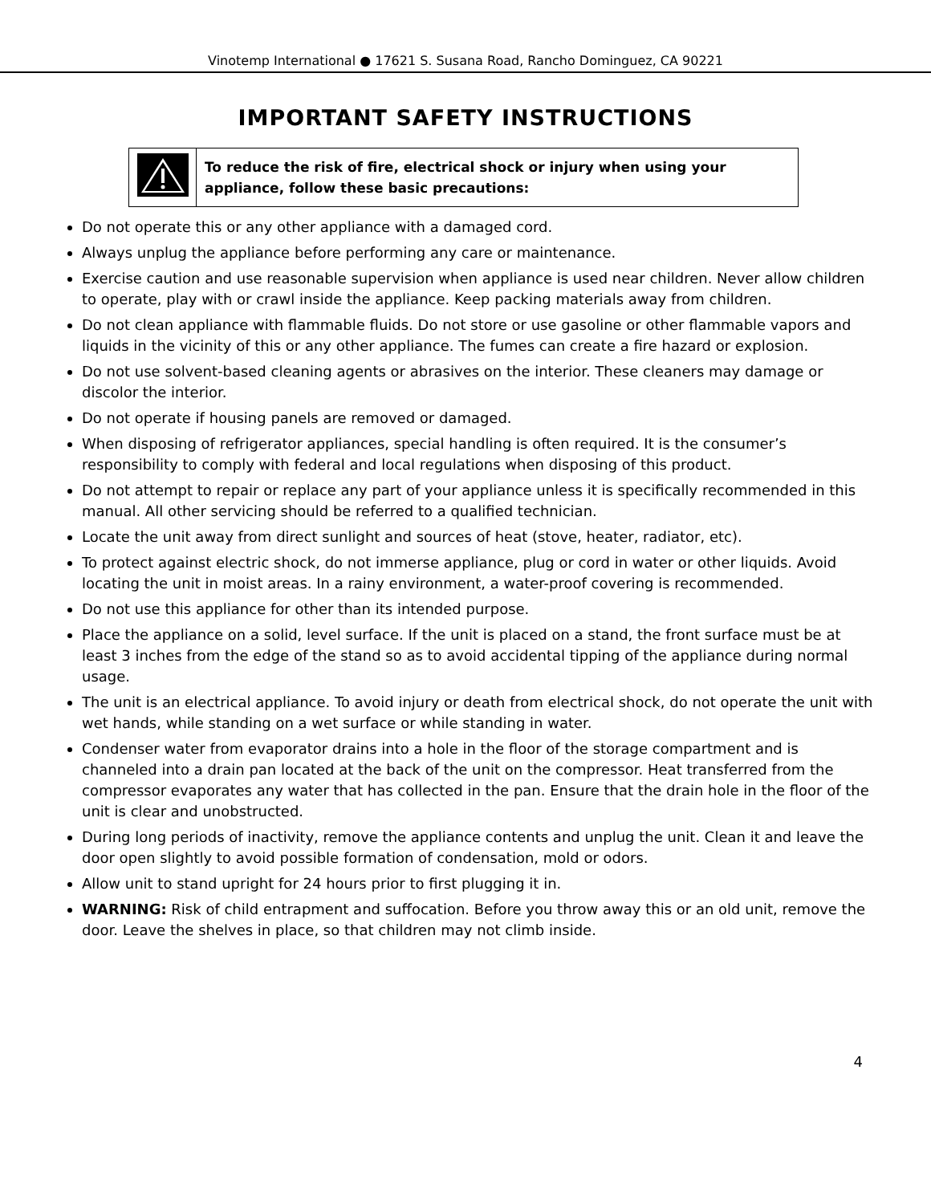Vinotemp International ● 17621 S. Susana Road, Rancho Dominguez, CA 90221
IMPORTANT SAFETY INSTRUCTIONS
| | To reduce the risk of fire, electrical shock or injury when using your appliance, follow these basic precautions: |
Do not operate this or any other appliance with a damaged cord.
Always unplug the appliance before performing any care or maintenance.
Exercise caution and use reasonable supervision when appliance is used near children. Never allow children to operate, play with or crawl inside the appliance. Keep packing materials away from children.
Do not clean appliance with flammable fluids. Do not store or use gasoline or other flammable vapors and liquids in the vicinity of this or any other appliance. The fumes can create a fire hazard or explosion.
Do not use solvent-based cleaning agents or abrasives on the interior. These cleaners may damage or discolor the interior.
Do not operate if housing panels are removed or damaged.
When disposing of refrigerator appliances, special handling is often required. It is the consumer’s responsibility to comply with federal and local regulations when disposing of this product.
Do not attempt to repair or replace any part of your appliance unless it is specifically recommended in this manual. All other servicing should be referred to a qualified technician.
Locate the unit away from direct sunlight and sources of heat (stove, heater, radiator, etc).
To protect against electric shock, do not immerse appliance, plug or cord in water or other liquids. Avoid locating the unit in moist areas. In a rainy environment, a water-proof covering is recommended.
Do not use this appliance for other than its intended purpose.
Place the appliance on a solid, level surface. If the unit is placed on a stand, the front surface must be at least 3 inches from the edge of the stand so as to avoid accidental tipping of the appliance during normal usage.
The unit is an electrical appliance. To avoid injury or death from electrical shock, do not operate the unit with wet hands, while standing on a wet surface or while standing in water.
Condenser water from evaporator drains into a hole in the floor of the storage compartment and is channeled into a drain pan located at the back of the unit on the compressor. Heat transferred from the compressor evaporates any water that has collected in the pan. Ensure that the drain hole in the floor of the unit is clear and unobstructed.
During long periods of inactivity, remove the appliance contents and unplug the unit. Clean it and leave the door open slightly to avoid possible formation of condensation, mold or odors.
Allow unit to stand upright for 24 hours prior to first plugging it in.
WARNING: Risk of child entrapment and suffocation. Before you throw away this or an old unit, remove the door. Leave the shelves in place, so that children may not climb inside.
4